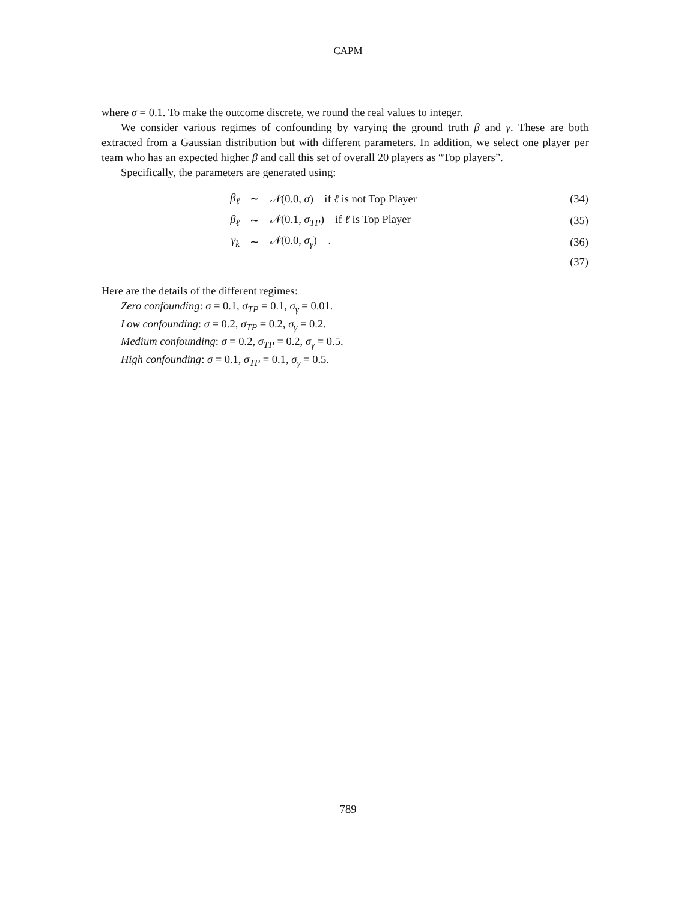CAPM
where σ = 0.1. To make the outcome discrete, we round the real values to integer.
We consider various regimes of confounding by varying the ground truth β and γ. These are both extracted from a Gaussian distribution but with different parameters. In addition, we select one player per team who has an expected higher β and call this set of overall 20 players as “Top players”.
Specifically, the parameters are generated using:
| β<sub>ℓ</sub> | ∼ | 𝒩 (0.0, σ ) if ℓ is not Top Player | (34) |
| β<sub>ℓ</sub> | ∼ | 𝒩 (0.1, σ<sub>TP</sub>) if ℓ is Top Player | (35) |
| γ<sub>k</sub> | ∼ | 𝒩 (0.0, σ<sub>γ</sub>) . | (36) |
| | | | (37) |
Here are the details of the different regimes:
Zero confounding: σ = 0.1, σ<sub>TP</sub> = 0.1, σ<sub>γ</sub> = 0.01.
Low confounding: σ = 0.2, σ<sub>TP</sub> = 0.2, σ<sub>γ</sub> = 0.2.
Medium confounding: σ = 0.2, σ<sub>TP</sub> = 0.2, σ<sub>γ</sub> = 0.5.
High confounding: σ = 0.1, σ<sub>TP</sub> = 0.1, σ<sub>γ</sub> = 0.5.
789